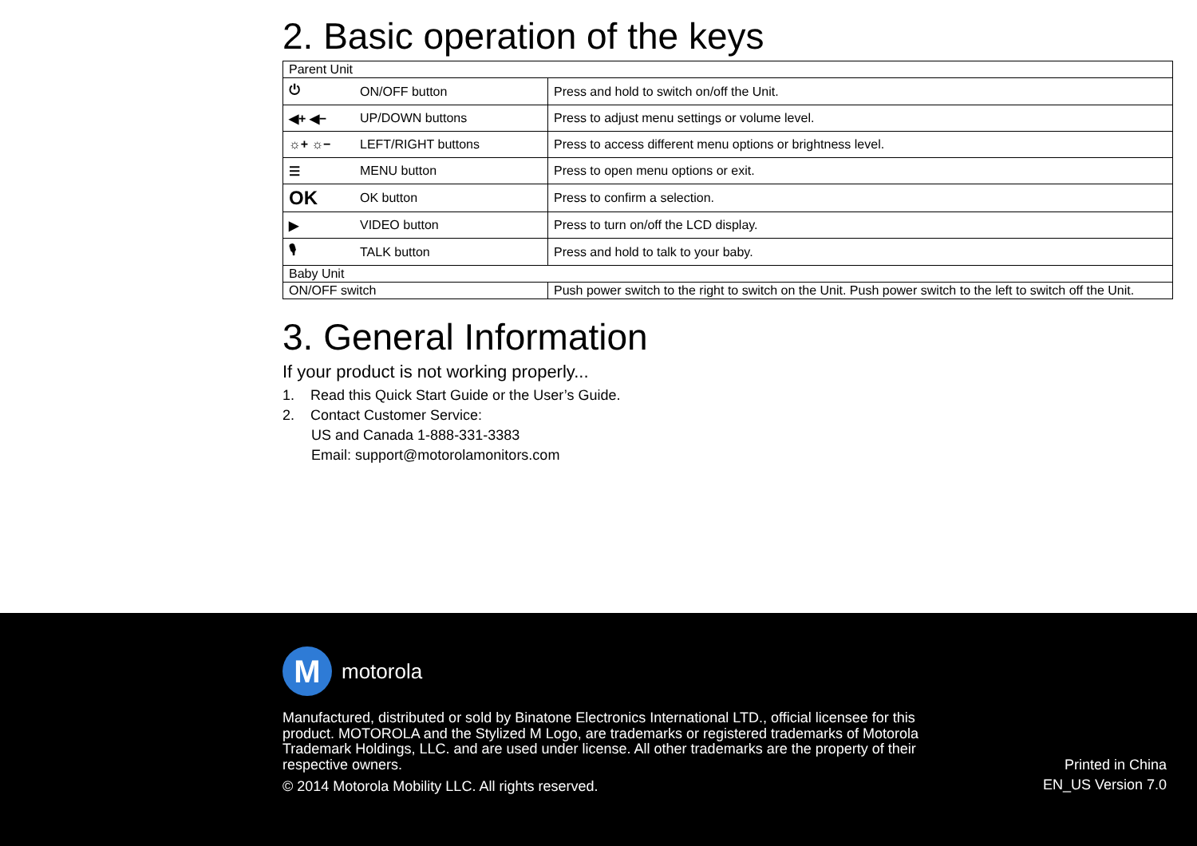2. Basic operation of the keys
| Parent Unit | | |
| ⏻ | ON/OFF button | Press and hold to switch on/off the Unit. |
| ◀+ ◀− | UP/DOWN buttons | Press to adjust menu settings or volume level. |
| ☼+ ☼− | LEFT/RIGHT buttons | Press to access different menu options or brightness level. |
| ☰ | MENU button | Press to open menu options or exit. |
| OK | OK button | Press to confirm a selection. |
| ▶ | VIDEO button | Press to turn on/off the LCD display. |
| 🎙 | TALK button | Press and hold to talk to your baby. |
| Baby Unit | | |
| ON/OFF switch | | Push power switch to the right to switch on the Unit. Push power switch to the left to switch off the Unit. |
3. General Information
If your product is not working properly...
1. Read this Quick Start Guide or the User’s Guide.
2. Contact Customer Service:
US and Canada 1-888-331-3383
Email: support@motorolamonitors.com
M
motorola
Manufactured, distributed or sold by Binatone Electronics International LTD., official licensee for this product. MOTOROLA and the Stylized M Logo, are trademarks or registered trademarks of Motorola Trademark Holdings, LLC. and are used under license. All other trademarks are the property of their respective owners.
© 2014 Motorola Mobility LLC. All rights reserved.
Printed in China
EN_US Version 7.0